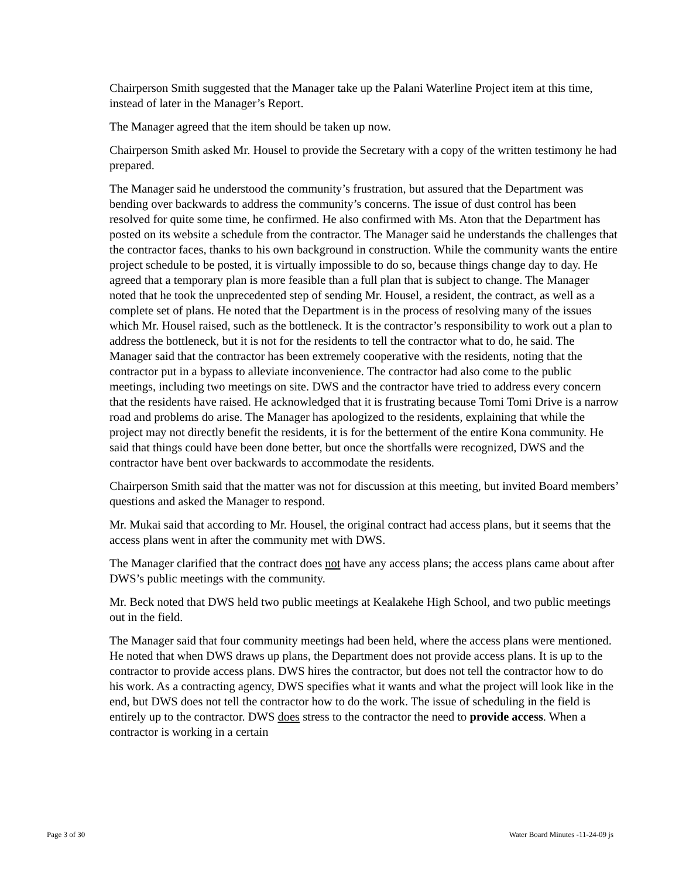Chairperson Smith suggested that the Manager take up the Palani Waterline Project item at this time, instead of later in the Manager’s Report.
The Manager agreed that the item should be taken up now.
Chairperson Smith asked Mr. Housel to provide the Secretary with a copy of the written testimony he had prepared.
The Manager said he understood the community’s frustration, but assured that the Department was bending over backwards to address the community’s concerns. The issue of dust control has been resolved for quite some time, he confirmed. He also confirmed with Ms. Aton that the Department has posted on its website a schedule from the contractor. The Manager said he understands the challenges that the contractor faces, thanks to his own background in construction. While the community wants the entire project schedule to be posted, it is virtually impossible to do so, because things change day to day. He agreed that a temporary plan is more feasible than a full plan that is subject to change. The Manager noted that he took the unprecedented step of sending Mr. Housel, a resident, the contract, as well as a complete set of plans. He noted that the Department is in the process of resolving many of the issues which Mr. Housel raised, such as the bottleneck. It is the contractor’s responsibility to work out a plan to address the bottleneck, but it is not for the residents to tell the contractor what to do, he said. The Manager said that the contractor has been extremely cooperative with the residents, noting that the contractor put in a bypass to alleviate inconvenience. The contractor had also come to the public meetings, including two meetings on site. DWS and the contractor have tried to address every concern that the residents have raised. He acknowledged that it is frustrating because Tomi Tomi Drive is a narrow road and problems do arise. The Manager has apologized to the residents, explaining that while the project may not directly benefit the residents, it is for the betterment of the entire Kona community. He said that things could have been done better, but once the shortfalls were recognized, DWS and the contractor have bent over backwards to accommodate the residents.
Chairperson Smith said that the matter was not for discussion at this meeting, but invited Board members’ questions and asked the Manager to respond.
Mr. Mukai said that according to Mr. Housel, the original contract had access plans, but it seems that the access plans went in after the community met with DWS.
The Manager clarified that the contract does not have any access plans; the access plans came about after DWS’s public meetings with the community.
Mr. Beck noted that DWS held two public meetings at Kealakehe High School, and two public meetings out in the field.
The Manager said that four community meetings had been held, where the access plans were mentioned. He noted that when DWS draws up plans, the Department does not provide access plans. It is up to the contractor to provide access plans. DWS hires the contractor, but does not tell the contractor how to do his work. As a contracting agency, DWS specifies what it wants and what the project will look like in the end, but DWS does not tell the contractor how to do the work. The issue of scheduling in the field is entirely up to the contractor. DWS does stress to the contractor the need to provide access. When a contractor is working in a certain
Page 3 of 30 Water Board Minutes -11-24-09 js